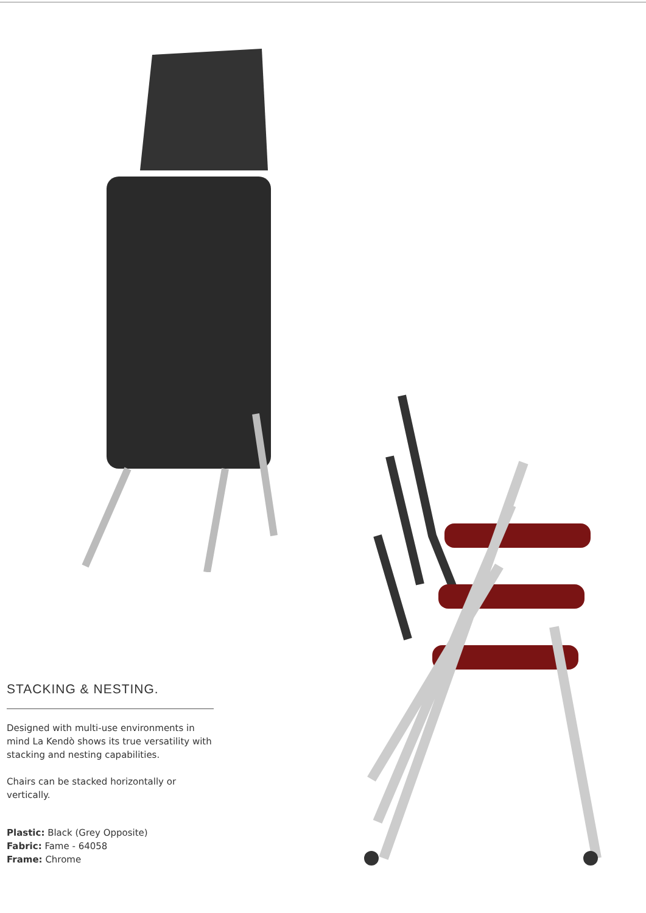STACKING & NESTING.
Designed with multi-use environments in mind La Kendò shows its true versatility with stacking and nesting capabilities.
Chairs can be stacked horizontally or vertically.
Plastic: Black (Grey Opposite)
Fabric: Fame - 64058
Frame: Chrome